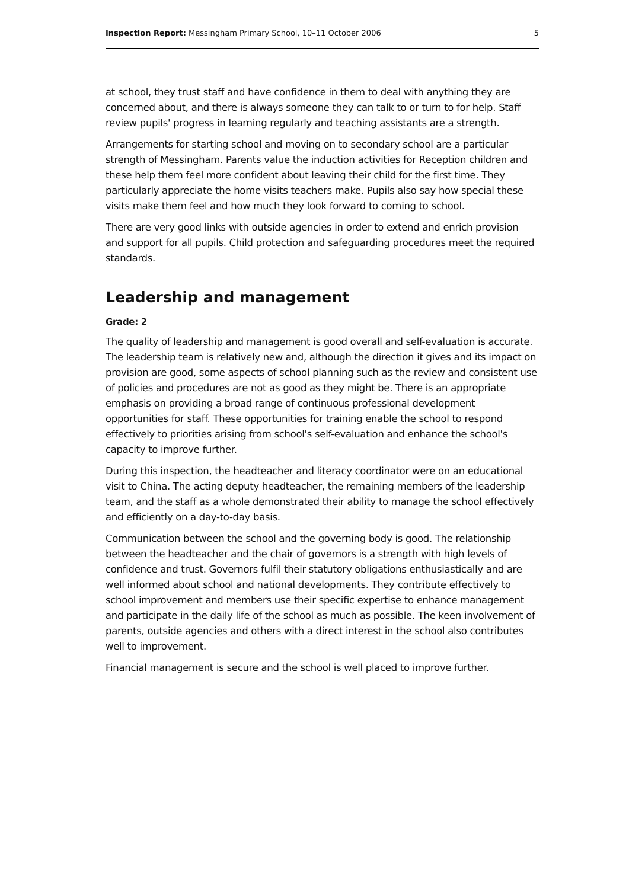Inspection Report: Messingham Primary School, 10–11 October 2006 5
at school, they trust staff and have confidence in them to deal with anything they are concerned about, and there is always someone they can talk to or turn to for help. Staff review pupils' progress in learning regularly and teaching assistants are a strength.
Arrangements for starting school and moving on to secondary school are a particular strength of Messingham. Parents value the induction activities for Reception children and these help them feel more confident about leaving their child for the first time. They particularly appreciate the home visits teachers make. Pupils also say how special these visits make them feel and how much they look forward to coming to school.
There are very good links with outside agencies in order to extend and enrich provision and support for all pupils. Child protection and safeguarding procedures meet the required standards.
Leadership and management
Grade: 2
The quality of leadership and management is good overall and self-evaluation is accurate. The leadership team is relatively new and, although the direction it gives and its impact on provision are good, some aspects of school planning such as the review and consistent use of policies and procedures are not as good as they might be. There is an appropriate emphasis on providing a broad range of continuous professional development opportunities for staff. These opportunities for training enable the school to respond effectively to priorities arising from school's self-evaluation and enhance the school's capacity to improve further.
During this inspection, the headteacher and literacy coordinator were on an educational visit to China. The acting deputy headteacher, the remaining members of the leadership team, and the staff as a whole demonstrated their ability to manage the school effectively and efficiently on a day-to-day basis.
Communication between the school and the governing body is good. The relationship between the headteacher and the chair of governors is a strength with high levels of confidence and trust. Governors fulfil their statutory obligations enthusiastically and are well informed about school and national developments. They contribute effectively to school improvement and members use their specific expertise to enhance management and participate in the daily life of the school as much as possible. The keen involvement of parents, outside agencies and others with a direct interest in the school also contributes well to improvement.
Financial management is secure and the school is well placed to improve further.